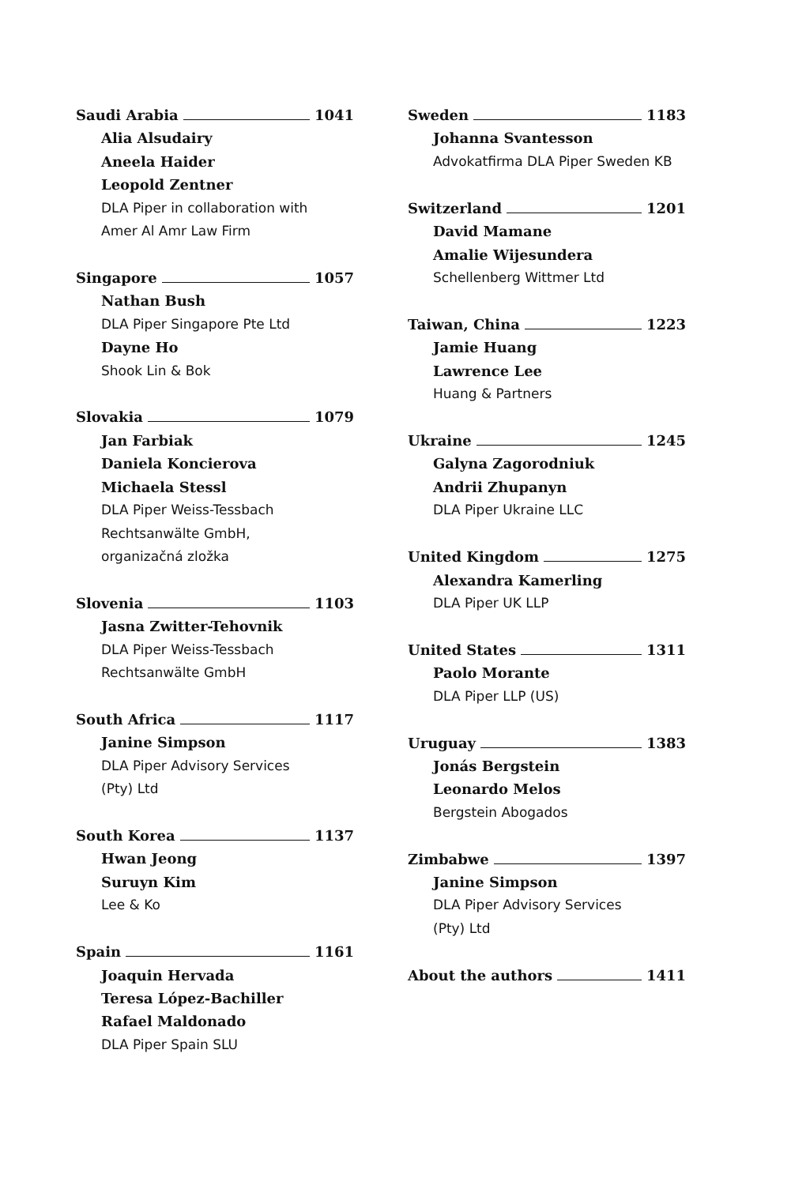Saudi Arabia 1041
Alia Alsudairy
Aneela Haider
Leopold Zentner
DLA Piper in collaboration with
Amer Al Amr Law Firm
Singapore 1057
Nathan Bush
DLA Piper Singapore Pte Ltd
Dayne Ho
Shook Lin & Bok
Slovakia 1079
Jan Farbiak
Daniela Koncierova
Michaela Stessl
DLA Piper Weiss-Tessbach
Rechtsanwälte GmbH,
organizačná zložka
Slovenia 1103
Jasna Zwitter-Tehovnik
DLA Piper Weiss-Tessbach
Rechtsanwälte GmbH
South Africa 1117
Janine Simpson
DLA Piper Advisory Services
(Pty) Ltd
South Korea 1137
Hwan Jeong
Suruyn Kim
Lee & Ko
Spain 1161
Joaquin Hervada
Teresa López-Bachiller
Rafael Maldonado
DLA Piper Spain SLU
Sweden 1183
Johanna Svantesson
Advokatfirma DLA Piper Sweden KB
Switzerland 1201
David Mamane
Amalie Wijesundera
Schellenberg Wittmer Ltd
Taiwan, China 1223
Jamie Huang
Lawrence Lee
Huang & Partners
Ukraine 1245
Galyna Zagorodniuk
Andrii Zhupanyn
DLA Piper Ukraine LLC
United Kingdom 1275
Alexandra Kamerling
DLA Piper UK LLP
United States 1311
Paolo Morante
DLA Piper LLP (US)
Uruguay 1383
Jonás Bergstein
Leonardo Melos
Bergstein Abogados
Zimbabwe 1397
Janine Simpson
DLA Piper Advisory Services
(Pty) Ltd
About the authors 1411